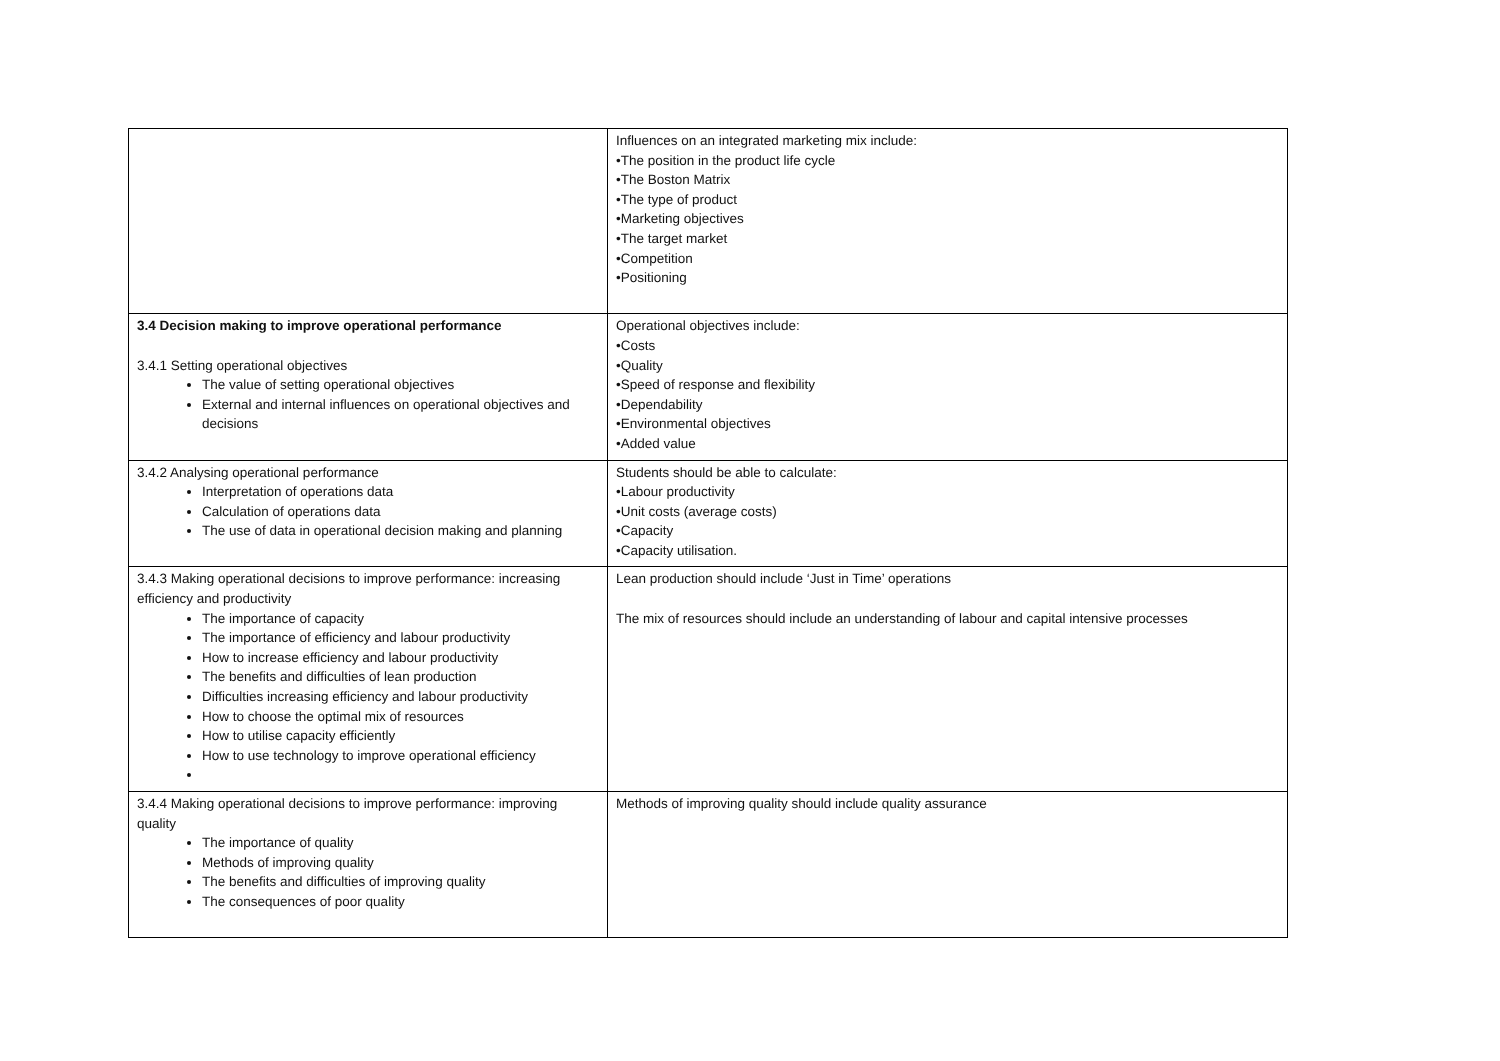| | Influences on an integrated marketing mix include: •The position in the product life cycle •The Boston Matrix •The type of product •Marketing objectives •The target market •Competition •Positioning |
| 3.4 Decision making to improve operational performance 3.4.1 Setting operational objectives The value of setting operational objectives External and internal influences on operational objectives and decisions | Operational objectives include: •Costs •Quality •Speed of response and flexibility •Dependability •Environmental objectives •Added value |
| 3.4.2 Analysing operational performance Interpretation of operations data Calculation of operations data The use of data in operational decision making and planning | Students should be able to calculate: •Labour productivity •Unit costs (average costs) •Capacity •Capacity utilisation. |
| 3.4.3 Making operational decisions to improve performance: increasing efficiency and productivity The importance of capacity The importance of efficiency and labour productivity How to increase efficiency and labour productivity The benefits and difficulties of lean production Difficulties increasing efficiency and labour productivity How to choose the optimal mix of resources How to utilise capacity efficiently How to use technology to improve operational efficiency | Lean production should include ‘Just in Time’ operations The mix of resources should include an understanding of labour and capital intensive processes |
| 3.4.4 Making operational decisions to improve performance: improving quality The importance of quality Methods of improving quality The benefits and difficulties of improving quality The consequences of poor quality | Methods of improving quality should include quality assurance |